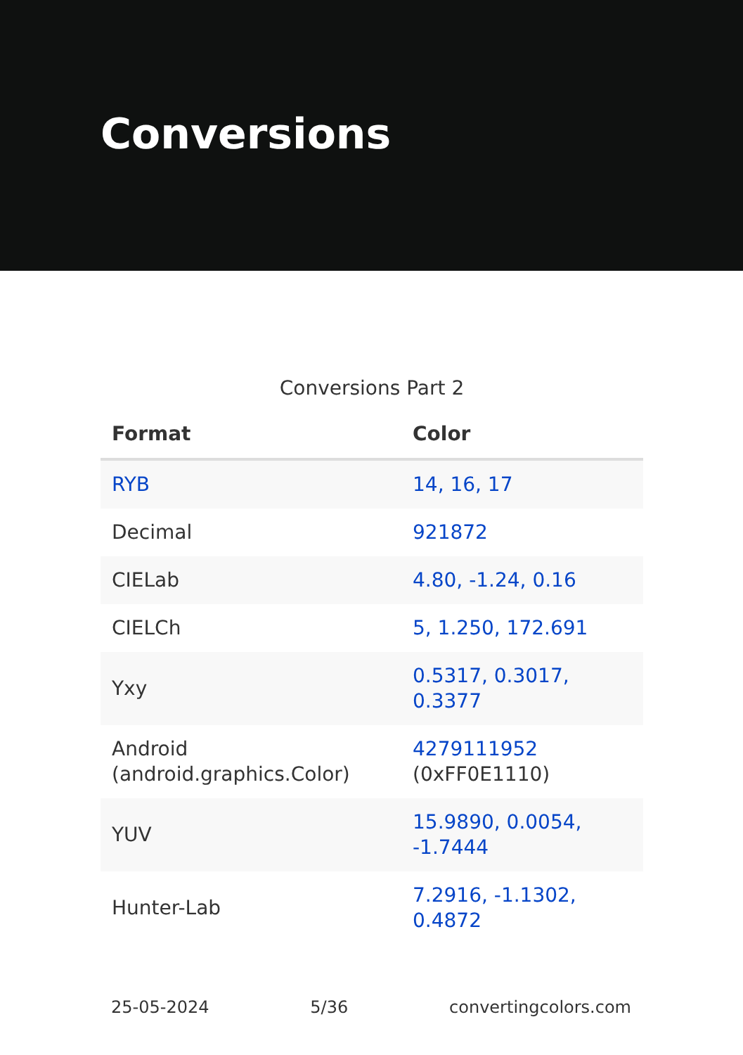Conversions
Conversions Part 2
| Format | Color |
| --- | --- |
| RYB | 14, 16, 17 |
| Decimal | 921872 |
| CIELab | 4.80, -1.24, 0.16 |
| CIELCh | 5, 1.250, 172.691 |
| Yxy | 0.5317, 0.3017, 0.3377 |
| Android (android.graphics.Color) | 4279111952 (0xFF0E1110) |
| YUV | 15.9890, 0.0054, -1.7444 |
| Hunter-Lab | 7.2916, -1.1302, 0.4872 |
25-05-2024 5/36 convertingcolors.com